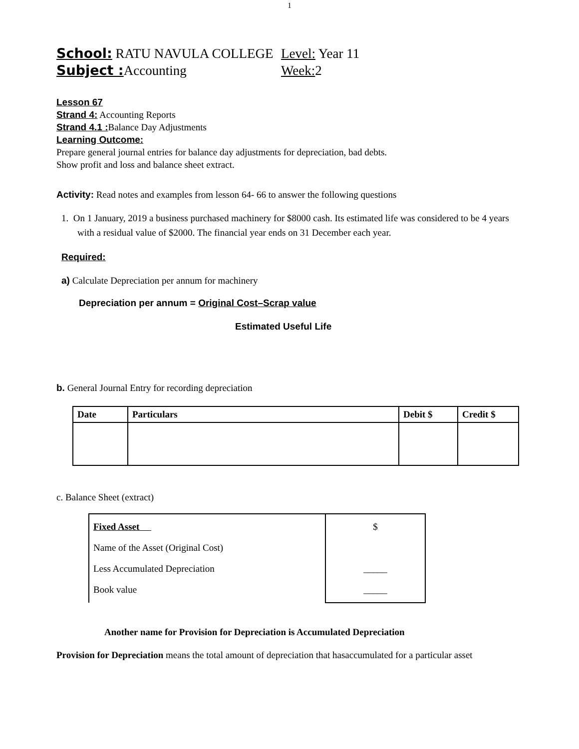1
School: RATU NAVULA COLLEGE
Subject : Accounting
Level: Year 11
Week: 2
Lesson 67
Strand 4: Accounting Reports
Strand 4.1 : Balance Day Adjustments
Learning Outcome:
Prepare general journal entries for balance day adjustments for depreciation, bad debts.
Show profit and loss and balance sheet extract.
Activity: Read notes and examples from lesson 64- 66 to answer the following questions
1. On 1 January, 2019 a business purchased machinery for $8000 cash. Its estimated life was considered to be 4 years with a residual value of $2000. The financial year ends on 31 December each year.
Required:
a) Calculate Depreciation per annum for machinery
Depreciation per annum = Original Cost–Scrap value
Estimated Useful Life
b. General Journal Entry for recording depreciation
| Date | Particulars | Debit $ | Credit $ |
| --- | --- | --- | --- |
c. Balance Sheet (extract)
| Fixed Asset Name of the Asset (Original Cost) Less Accumulated Depreciation Book value | $ _____ _____ |
Another name for Provision for Depreciation is Accumulated Depreciation
Provision for Depreciation means the total amount of depreciation that hasaccumulated for a particular asset